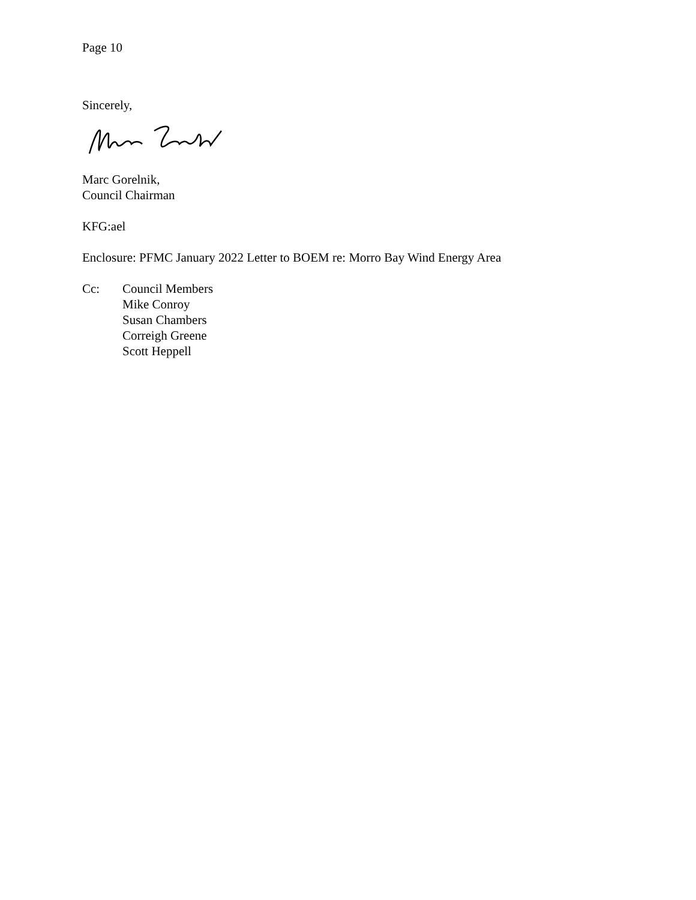Page 10
Sincerely,
Marc Gorelnik,
Council Chairman
KFG:ael
Enclosure: PFMC January 2022 Letter to BOEM re: Morro Bay Wind Energy Area
Cc: Council Members
Mike Conroy
Susan Chambers
Correigh Greene
Scott Heppell